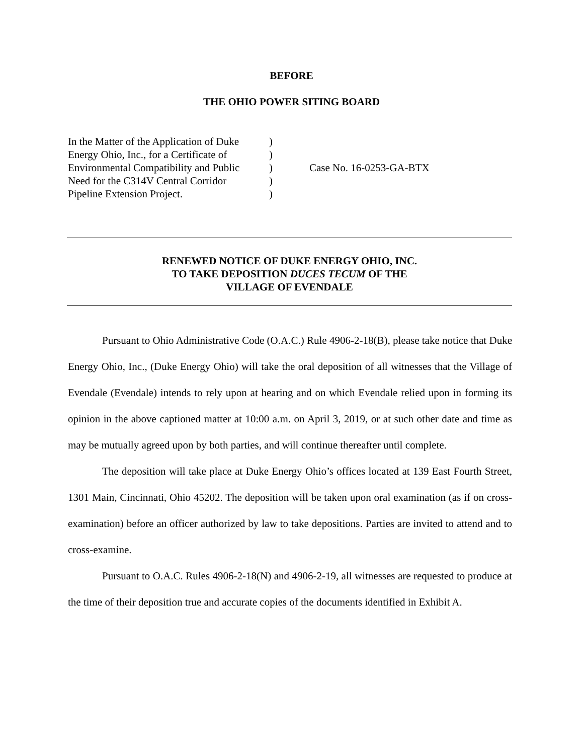BEFORE
THE OHIO POWER SITING BOARD
In the Matter of the Application of Duke
Energy Ohio, Inc., for a Certificate of
Environmental Compatibility and Public
Need for the C314V Central Corridor
Pipeline Extension Project.
)
)
)
)
)
Case No. 16-0253-GA-BTX
RENEWED NOTICE OF DUKE ENERGY OHIO, INC.
TO TAKE DEPOSITION DUCES TECUM OF THE
VILLAGE OF EVENDALE
Pursuant to Ohio Administrative Code (O.A.C.) Rule 4906-2-18(B), please take notice that Duke Energy Ohio, Inc., (Duke Energy Ohio) will take the oral deposition of all witnesses that the Village of Evendale (Evendale) intends to rely upon at hearing and on which Evendale relied upon in forming its opinion in the above captioned matter at 10:00 a.m. on April 3, 2019, or at such other date and time as may be mutually agreed upon by both parties, and will continue thereafter until complete.
The deposition will take place at Duke Energy Ohio’s offices located at 139 East Fourth Street, 1301 Main, Cincinnati, Ohio 45202. The deposition will be taken upon oral examination (as if on cross-examination) before an officer authorized by law to take depositions. Parties are invited to attend and to cross-examine.
Pursuant to O.A.C. Rules 4906-2-18(N) and 4906-2-19, all witnesses are requested to produce at the time of their deposition true and accurate copies of the documents identified in Exhibit A.